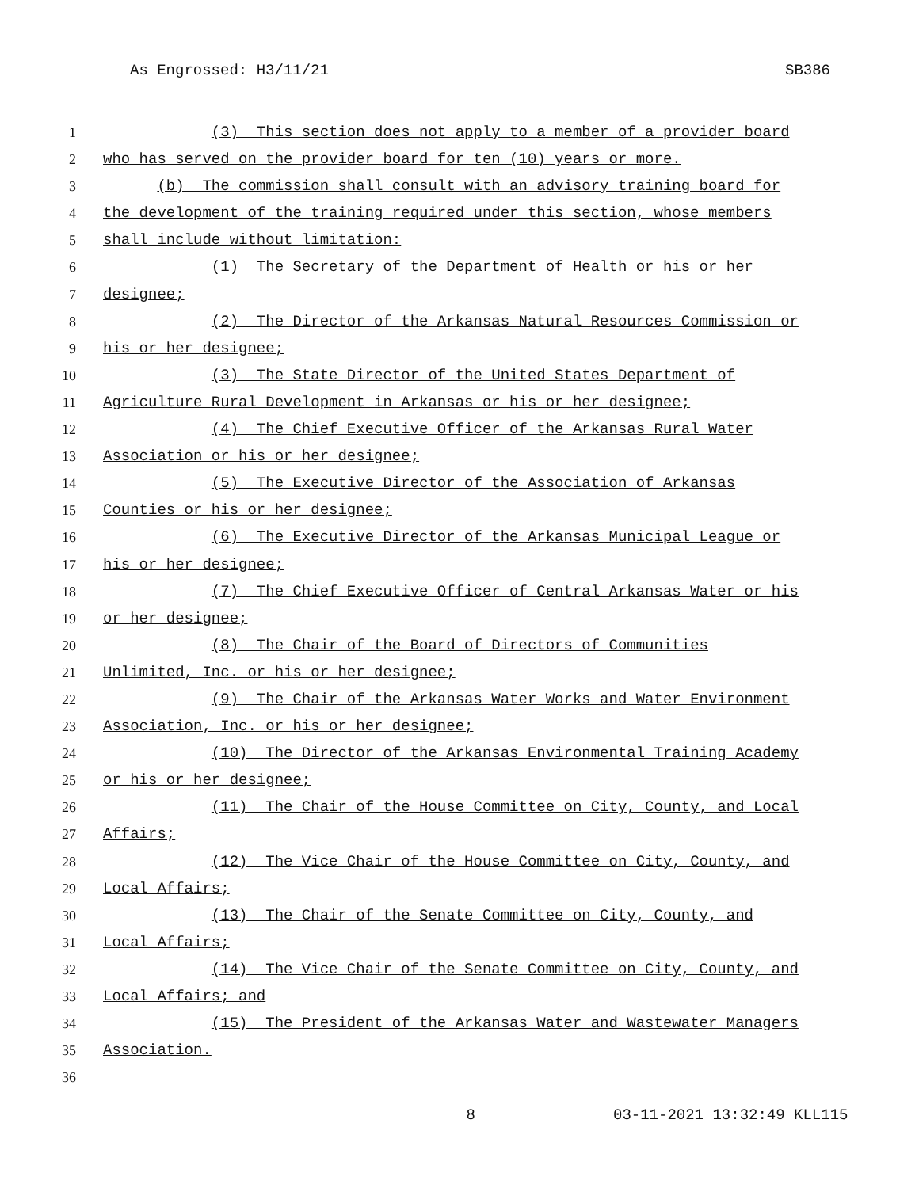As Engrossed: H3/11/21 SB386
1 (3) This section does not apply to a member of a provider board
2 who has served on the provider board for ten (10) years or more.
3 (b) The commission shall consult with an advisory training board for
4 the development of the training required under this section, whose members
5 shall include without limitation:
6 (1) The Secretary of the Department of Health or his or her
7 designee;
8 (2) The Director of the Arkansas Natural Resources Commission or
9 his or her designee;
10 (3) The State Director of the United States Department of
11 Agriculture Rural Development in Arkansas or his or her designee;
12 (4) The Chief Executive Officer of the Arkansas Rural Water
13 Association or his or her designee;
14 (5) The Executive Director of the Association of Arkansas
15 Counties or his or her designee;
16 (6) The Executive Director of the Arkansas Municipal League or
17 his or her designee;
18 (7) The Chief Executive Officer of Central Arkansas Water or his
19 or her designee;
20 (8) The Chair of the Board of Directors of Communities
21 Unlimited, Inc. or his or her designee;
22 (9) The Chair of the Arkansas Water Works and Water Environment
23 Association, Inc. or his or her designee;
24 (10) The Director of the Arkansas Environmental Training Academy
25 or his or her designee;
26 (11) The Chair of the House Committee on City, County, and Local
27 Affairs;
28 (12) The Vice Chair of the House Committee on City, County, and
29 Local Affairs;
30 (13) The Chair of the Senate Committee on City, County, and
31 Local Affairs;
32 (14) The Vice Chair of the Senate Committee on City, County, and
33 Local Affairs; and
34 (15) The President of the Arkansas Water and Wastewater Managers
35 Association.
36
8 03-11-2021 13:32:49 KLL115